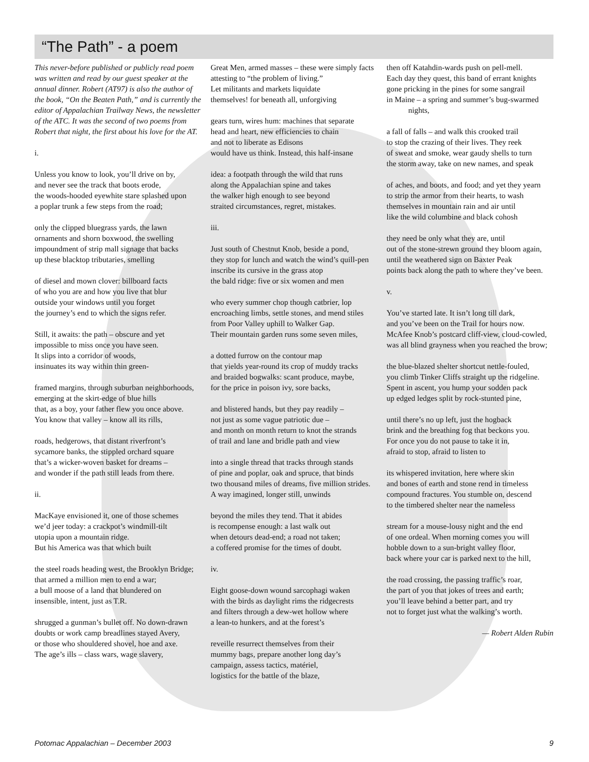“The Path” - a poem
This never-before published or publicly read poem was written and read by our guest speaker at the annual dinner. Robert (AT97) is also the author of the book, “On the Beaten Path,” and is currently the editor of Appalachian Trailway News, the newsletter of the ATC. It was the second of two poems from Robert that night, the first about his love for the AT.
i.
Unless you know to look, you’ll drive on by,
and never see the track that boots erode,
the woods-hooded eyewhite stare splashed upon
a poplar trunk a few steps from the road;
only the clipped bluegrass yards, the lawn
ornaments and shorn boxwood, the swelling
impoundment of strip mall signage that backs
up these blacktop tributaries, smelling
of diesel and mown clover: billboard facts
of who you are and how you live that blur
outside your windows until you forget
the journey’s end to which the signs refer.
Still, it awaits: the path – obscure and yet
impossible to miss once you have seen.
It slips into a corridor of woods,
insinuates its way within thin green-
framed margins, through suburban neighborhoods,
emerging at the skirt-edge of blue hills
that, as a boy, your father flew you once above.
You know that valley – know all its rills,
roads, hedgerows, that distant riverfront’s
sycamore banks, the stippled orchard square
that’s a wicker-woven basket for dreams –
and wonder if the path still leads from there.
ii.
MacKaye envisioned it, one of those schemes
we’d jeer today: a crackpot’s windmill-tilt
utopia upon a mountain ridge.
But his America was that which built
the steel roads heading west, the Brooklyn Bridge;
that armed a million men to end a war;
a bull moose of a land that blundered on
insensible, intent, just as T.R.
shrugged a gunman’s bullet off. No down-drawn
doubts or work camp breadlines stayed Avery,
or those who shouldered shovel, hoe and axe.
The age’s ills – class wars, wage slavery,
Great Men, armed masses – these were simply facts
attesting to “the problem of living.”
Let militants and markets liquidate
themselves! for beneath all, unforgiving
gears turn, wires hum: machines that separate
head and heart, new efficiencies to chain
and not to liberate as Edisons
would have us think. Instead, this half-insane
idea: a footpath through the wild that runs
along the Appalachian spine and takes
the walker high enough to see beyond
straited circumstances, regret, mistakes.
iii.
Just south of Chestnut Knob, beside a pond,
they stop for lunch and watch the wind’s quill-pen
inscribe its cursive in the grass atop
the bald ridge: five or six women and men
who every summer chop though catbrier, lop
encroaching limbs, settle stones, and mend stiles
from Poor Valley uphill to Walker Gap.
Their mountain garden runs some seven miles,
a dotted furrow on the contour map
that yields year-round its crop of muddy tracks
and braided bogwalks: scant produce, maybe,
for the price in poison ivy, sore backs,
and blistered hands, but they pay readily –
not just as some vague patriotic due –
and month on month return to knot the strands
of trail and lane and bridle path and view
into a single thread that tracks through stands
of pine and poplar, oak and spruce, that binds
two thousand miles of dreams, five million strides.
A way imagined, longer still, unwinds
beyond the miles they tend. That it abides
is recompense enough: a last walk out
when detours dead-end; a road not taken;
a coffered promise for the times of doubt.
iv.
Eight goose-down wound sarcophagi waken
with the birds as daylight rims the ridgecrests
and filters through a dew-wet hollow where
a lean-to hunkers, and at the forest’s
reveille resurrect themselves from their
mummy bags, prepare another long day’s
campaign, assess tactics, matériel,
logistics for the battle of the blaze,
then off Katahdin-wards push on pell-mell.
Each day they quest, this band of errant knights
gone pricking in the pines for some sangrail
in Maine – a spring and summer’s bug-swarmed
nights,
a fall of falls – and walk this crooked trail
to stop the crazing of their lives. They reek
of sweat and smoke, wear gaudy shells to turn
the storm away, take on new names, and speak
of aches, and boots, and food; and yet they yearn
to strip the armor from their hearts, to wash
themselves in mountain rain and air until
like the wild columbine and black cohosh
they need be only what they are, until
out of the stone-strewn ground they bloom again,
until the weathered sign on Baxter Peak
points back along the path to where they’ve been.
v.
You’ve started late. It isn’t long till dark,
and you’ve been on the Trail for hours now.
McAfee Knob’s postcard cliff-view, cloud-cowled,
was all blind grayness when you reached the brow;
the blue-blazed shelter shortcut nettle-fouled,
you climb Tinker Cliffs straight up the ridgeline.
Spent in ascent, you hump your sodden pack
up edged ledges split by rock-stunted pine,
until there’s no up left, just the hogback
brink and the breathing fog that beckons you.
For once you do not pause to take it in,
afraid to stop, afraid to listen to
its whispered invitation, here where skin
and bones of earth and stone rend in timeless
compound fractures. You stumble on, descend
to the timbered shelter near the nameless
stream for a mouse-lousy night and the end
of one ordeal. When morning comes you will
hobble down to a sun-bright valley floor,
back where your car is parked next to the hill,
the road crossing, the passing traffic’s roar,
the part of you that jokes of trees and earth;
you’ll leave behind a better part, and try
not to forget just what the walking’s worth.
— Robert Alden Rubin
Potomac Appalachian – December 2003 9